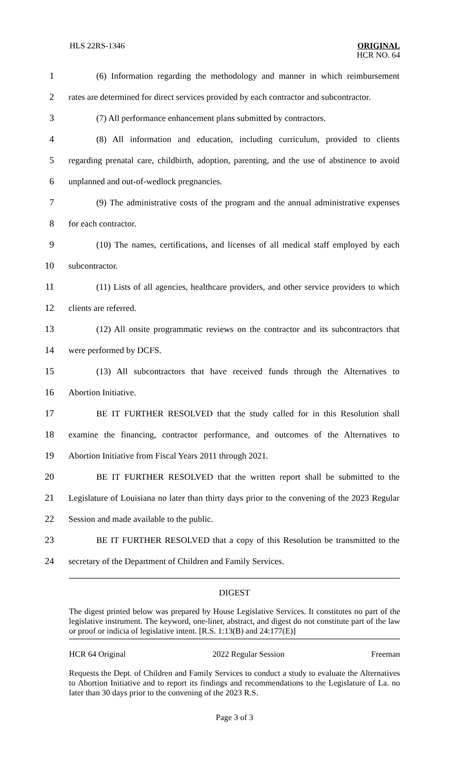HLS 22RS-1346
ORIGINAL
HCR NO. 64
1
(6) Information regarding the methodology and manner in which reimbursement
2
rates are determined for direct services provided by each contractor and subcontractor.
3 (7) All performance enhancement plans submitted by contractors.
4
(8) All information and education, including curriculum, provided to clients
5
regarding prenatal care, childbirth, adoption, parenting, and the use of abstinence to avoid
6 unplanned and out-of-wedlock pregnancies.
7
(9) The administrative costs of the program and the annual administrative expenses
8 for each contractor.
9
(10) The names, certifications, and licenses of all medical staff employed by each
10 subcontractor.
11
(11) Lists of all agencies, healthcare providers, and other service providers to which
12 clients are referred.
13
(12) All onsite programmatic reviews on the contractor and its subcontractors that
14 were performed by DCFS.
15
(13) All subcontractors that have received funds through the Alternatives to
16 Abortion Initiative.
17
BE IT FURTHER RESOLVED that the study called for in this Resolution shall
18
examine the financing, contractor performance, and outcomes of the Alternatives to
19 Abortion Initiative from Fiscal Years 2011 through 2021.
20
BE IT FURTHER RESOLVED that the written report shall be submitted to the
21
Legislature of Louisiana no later than thirty days prior to the convening of the 2023 Regular
22 Session and made available to the public.
23
BE IT FURTHER RESOLVED that a copy of this Resolution be transmitted to the
24 secretary of the Department of Children and Family Services.
DIGEST
The digest printed below was prepared by House Legislative Services. It constitutes no part of the legislative instrument. The keyword, one-liner, abstract, and digest do not constitute part of the law or proof or indicia of legislative intent. [R.S. 1:13(B) and 24:177(E)]
HCR 64 Original 2022 Regular Session Freeman
Requests the Dept. of Children and Family Services to conduct a study to evaluate the Alternatives to Abortion Initiative and to report its findings and recommendations to the Legislature of La. no later than 30 days prior to the convening of the 2023 R.S.
Page 3 of 3